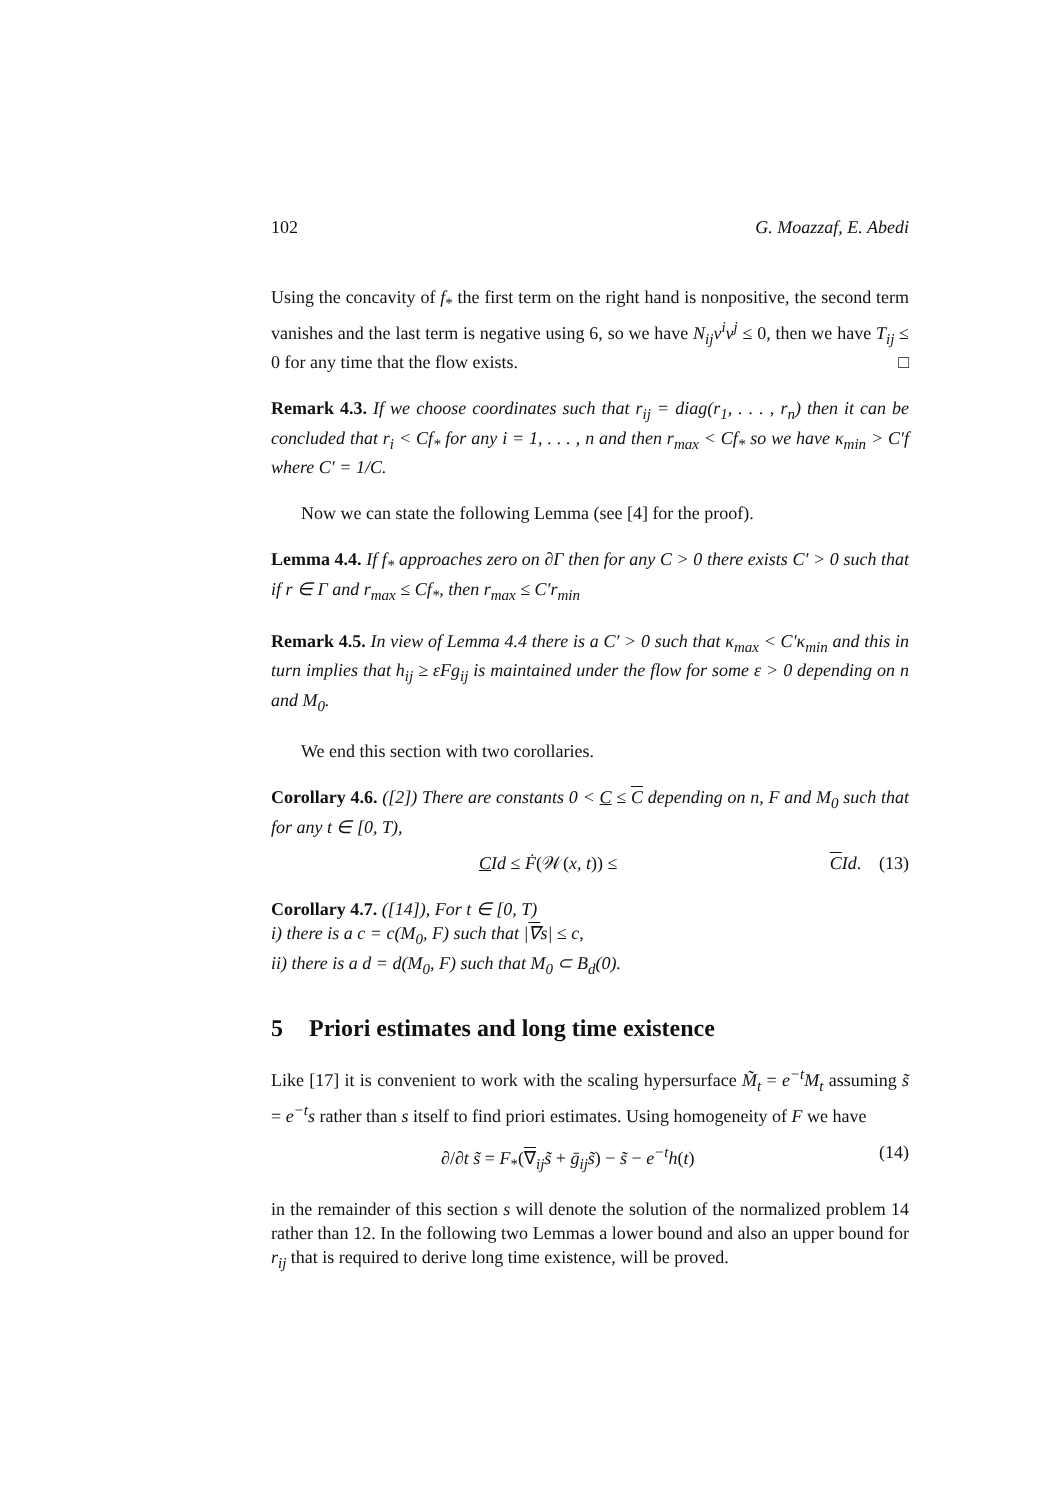102 G. Moazzaf, E. Abedi
Using the concavity of f<sub>*</sub> the first term on the right hand is nonpositive, the second term vanishes and the last term is negative using 6, so we have N<sub>ij</sub>v<sup>i</sup>v<sup>j</sup> ≤ 0, then we have T<sub>ij</sub> ≤ 0 for any time that the flow exists. □
Remark 4.3. If we choose coordinates such that r<sub>ij</sub> = diag(r<sub>1</sub>, . . . , r<sub>n</sub>) then it can be concluded that r<sub>i</sub> < Cf<sub>*</sub> for any i = 1, . . . , n and then r<sub>max</sub> < Cf<sub>*</sub> so we have κ<sub>min</sub> > C′f where C′ = 1/C.
Now we can state the following Lemma (see [4] for the proof).
Lemma 4.4. If f<sub>*</sub> approaches zero on ∂Γ then for any C > 0 there exists C′ > 0 such that if r ∈ Γ and r<sub>max</sub> ≤ Cf<sub>*</sub>, then r<sub>max</sub> ≤ C′r<sub>min</sub>
Remark 4.5. In view of Lemma 4.4 there is a C′ > 0 such that κ<sub>max</sub> < C′κ<sub>min</sub> and this in turn implies that h<sub>ij</sub> ≥ εFg<sub>ij</sub> is maintained under the flow for some ε > 0 depending on n and M<sub>0</sub>.
We end this section with two corollaries.
Corollary 4.6. ([2]) There are constants 0 < C ≤ C depending on n, F and M<sub>0</sub> such that for any t ∈ [0, T),
CId ≤ Ḟ(𝒲(x, t)) ≤ CId. (13)
Corollary 4.7. ([14]), For t ∈ [0, T)
i) there is a c = c(M<sub>0</sub>, F) such that |∇s| ≤ c,
ii) there is a d = d(M<sub>0</sub>, F) such that M<sub>0</sub> ⊂ B<sub>d</sub>(0).
5 Priori estimates and long time existence
Like [17] it is convenient to work with the scaling hypersurface M̃<sub>t</sub> = e<sup>−t</sup>M<sub>t</sub> assuming s̃ = e<sup>−t</sup>s rather than s itself to find priori estimates. Using homogeneity of F we have
∂/∂t s̃ = F<sub>*</sub>(∇<sub>ij</sub>s̃ + ḡ<sub>ij</sub>s̃) − s̃ − e<sup>−t</sup>h(t) (14)
in the remainder of this section s will denote the solution of the normalized problem 14 rather than 12. In the following two Lemmas a lower bound and also an upper bound for r<sub>ij</sub> that is required to derive long time existence, will be proved.